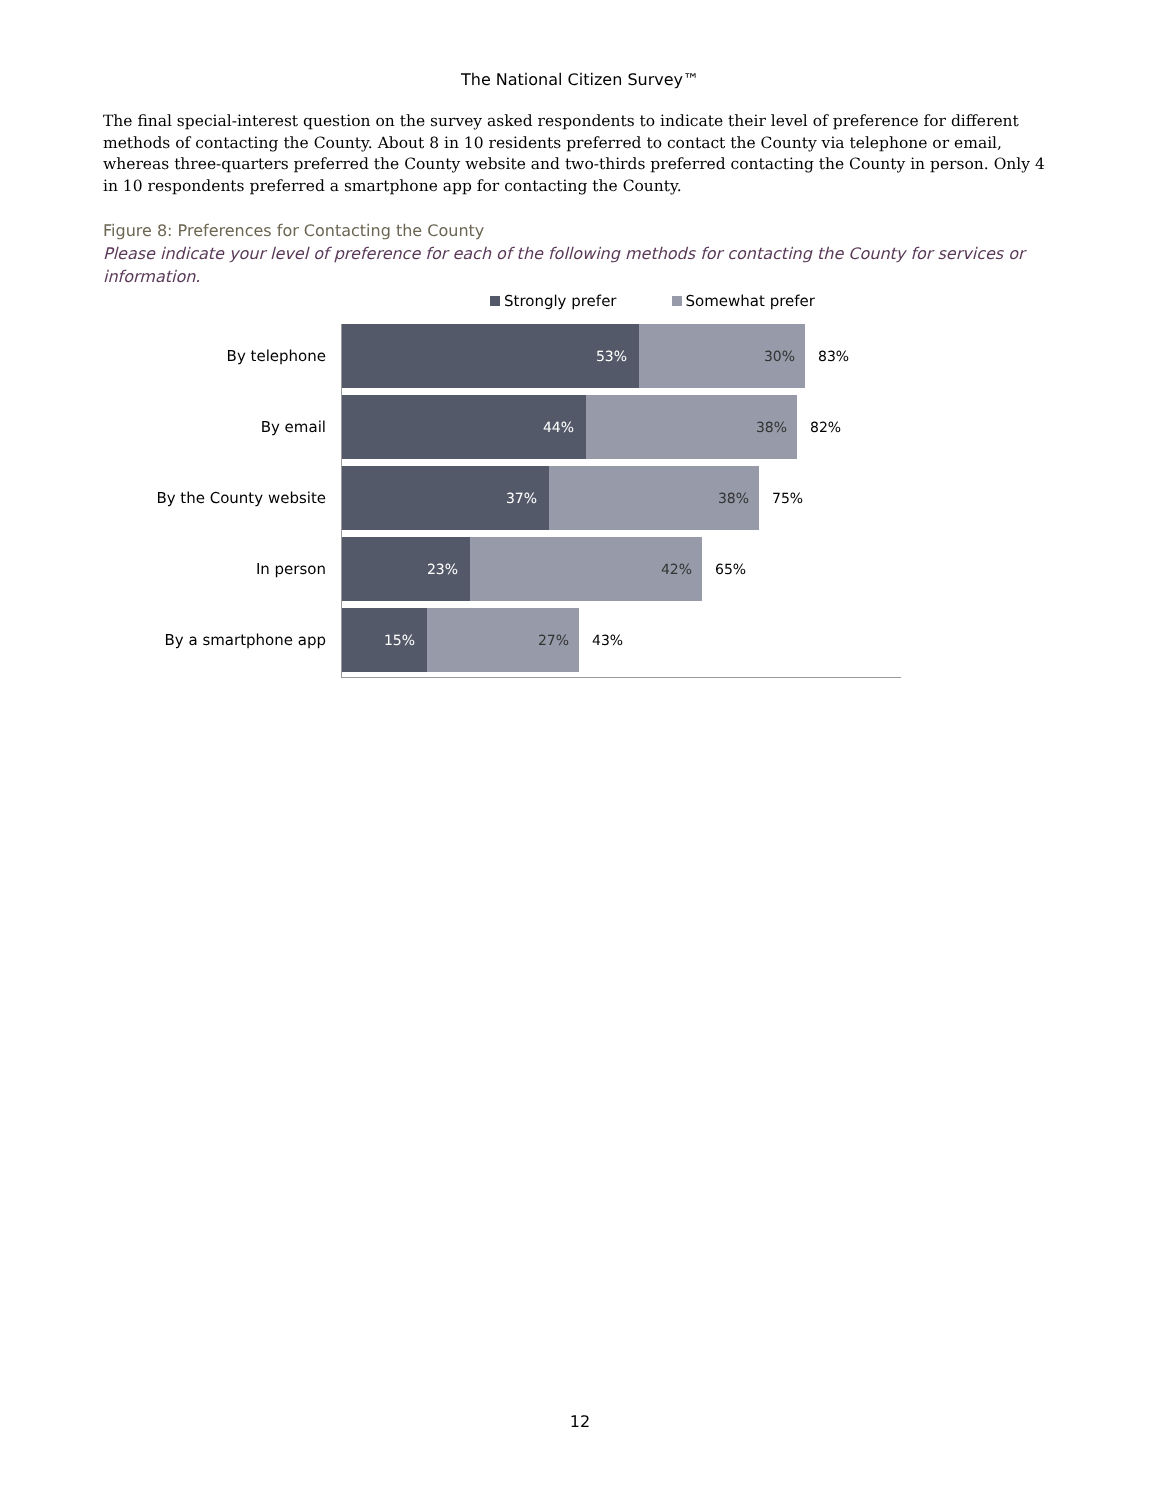The National Citizen Survey™
The final special-interest question on the survey asked respondents to indicate their level of preference for different methods of contacting the County. About 8 in 10 residents preferred to contact the County via telephone or email, whereas three-quarters preferred the County website and two-thirds preferred contacting the County in person. Only 4 in 10 respondents preferred a smartphone app for contacting the County.
Figure 8: Preferences for Contacting the County
Please indicate your level of preference for each of the following methods for contacting the County for services or information.
Strongly prefer Somewhat prefer
By telephone
53% 30%
83%
By email
44% 38%
82%
By the County website
37% 38%
75%
In person
23% 42%
65%
By a smartphone app
15% 27%
43%
12